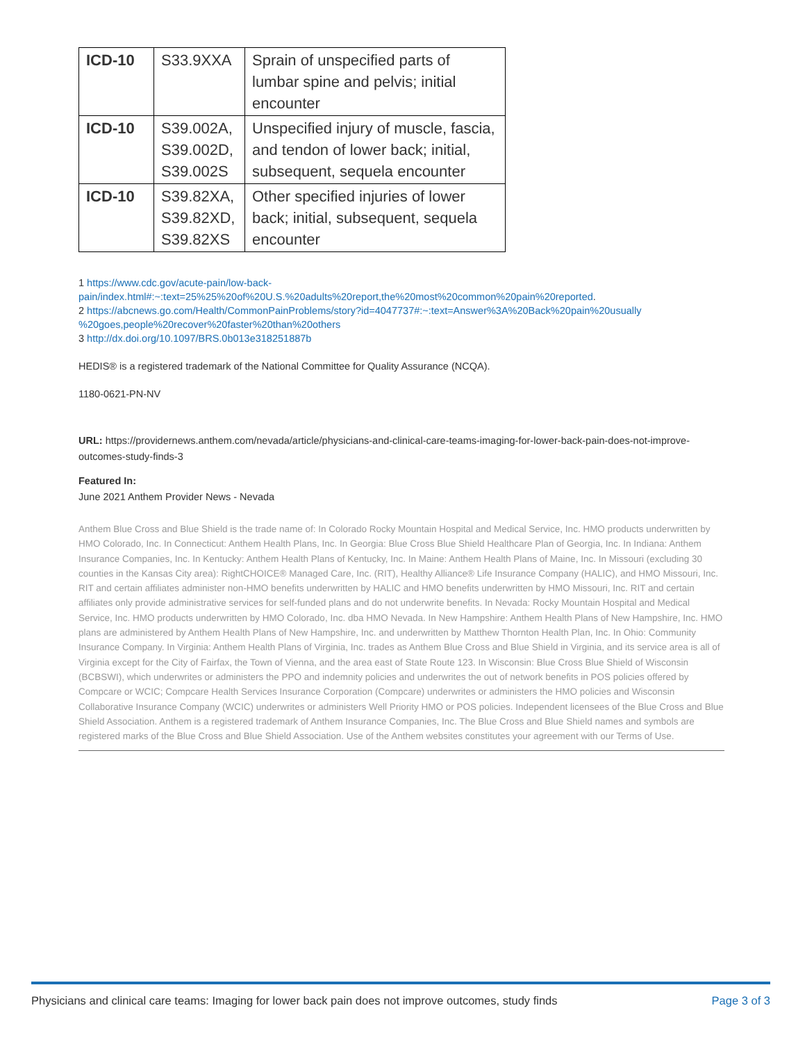| ICD-10 | S33.9XXA | Sprain of unspecified parts of lumbar spine and pelvis; initial encounter |
| ICD-10 | S39.002A, S39.002D, S39.002S | Unspecified injury of muscle, fascia, and tendon of lower back; initial, subsequent, sequela encounter |
| ICD-10 | S39.82XA, S39.82XD, S39.82XS | Other specified injuries of lower back; initial, subsequent, sequela encounter |
1 https://www.cdc.gov/acute-pain/low-back-
pain/index.html#:~:text=25%25%20of%20U.S.%20adults%20report,the%20most%20common%20pain%20reported.
2 https://abcnews.go.com/Health/CommonPainProblems/story?id=4047737#:~:text=Answer%3A%20Back%20pain%20usually
%20goes,people%20recover%20faster%20than%20others
3 http://dx.doi.org/10.1097/BRS.0b013e318251887b
HEDIS® is a registered trademark of the National Committee for Quality Assurance (NCQA).
1180-0621-PN-NV
URL: https://providernews.anthem.com/nevada/article/physicians-and-clinical-care-teams-imaging-for-lower-back-pain-does-not-improve-outcomes-study-finds-3
Featured In:
June 2021 Anthem Provider News - Nevada
Anthem Blue Cross and Blue Shield is the trade name of: In Colorado Rocky Mountain Hospital and Medical Service, Inc. HMO products underwritten by HMO Colorado, Inc. In Connecticut: Anthem Health Plans, Inc. In Georgia: Blue Cross Blue Shield Healthcare Plan of Georgia, Inc. In Indiana: Anthem Insurance Companies, Inc. In Kentucky: Anthem Health Plans of Kentucky, Inc. In Maine: Anthem Health Plans of Maine, Inc. In Missouri (excluding 30 counties in the Kansas City area): RightCHOICE® Managed Care, Inc. (RIT), Healthy Alliance® Life Insurance Company (HALIC), and HMO Missouri, Inc. RIT and certain affiliates administer non-HMO benefits underwritten by HALIC and HMO benefits underwritten by HMO Missouri, Inc. RIT and certain affiliates only provide administrative services for self-funded plans and do not underwrite benefits. In Nevada: Rocky Mountain Hospital and Medical Service, Inc. HMO products underwritten by HMO Colorado, Inc. dba HMO Nevada. In New Hampshire: Anthem Health Plans of New Hampshire, Inc. HMO plans are administered by Anthem Health Plans of New Hampshire, Inc. and underwritten by Matthew Thornton Health Plan, Inc. In Ohio: Community Insurance Company. In Virginia: Anthem Health Plans of Virginia, Inc. trades as Anthem Blue Cross and Blue Shield in Virginia, and its service area is all of Virginia except for the City of Fairfax, the Town of Vienna, and the area east of State Route 123. In Wisconsin: Blue Cross Blue Shield of Wisconsin (BCBSWI), which underwrites or administers the PPO and indemnity policies and underwrites the out of network benefits in POS policies offered by Compcare or WCIC; Compcare Health Services Insurance Corporation (Compcare) underwrites or administers the HMO policies and Wisconsin Collaborative Insurance Company (WCIC) underwrites or administers Well Priority HMO or POS policies. Independent licensees of the Blue Cross and Blue Shield Association. Anthem is a registered trademark of Anthem Insurance Companies, Inc. The Blue Cross and Blue Shield names and symbols are registered marks of the Blue Cross and Blue Shield Association. Use of the Anthem websites constitutes your agreement with our Terms of Use.
Physicians and clinical care teams: Imaging for lower back pain does not improve outcomes, study finds Page 3 of 3